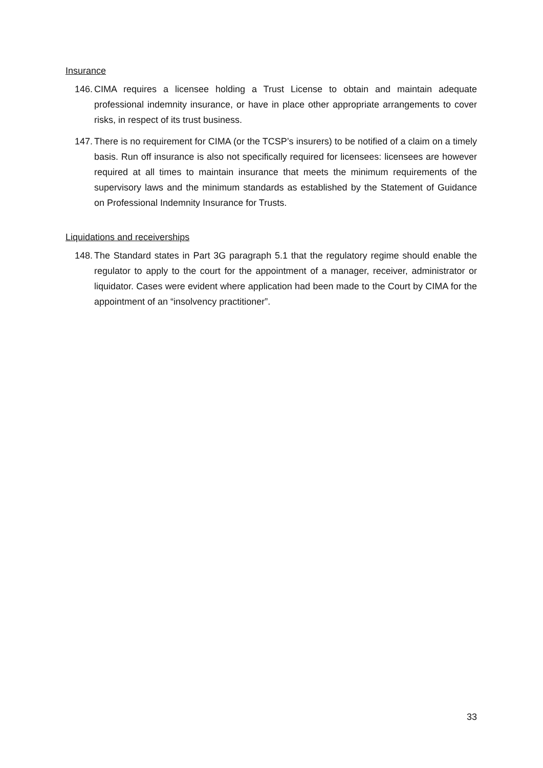Insurance
146. CIMA requires a licensee holding a Trust License to obtain and maintain adequate professional indemnity insurance, or have in place other appropriate arrangements to cover risks, in respect of its trust business.
147. There is no requirement for CIMA (or the TCSP’s insurers) to be notified of a claim on a timely basis. Run off insurance is also not specifically required for licensees: licensees are however required at all times to maintain insurance that meets the minimum requirements of the supervisory laws and the minimum standards as established by the Statement of Guidance on Professional Indemnity Insurance for Trusts.
Liquidations and receiverships
148. The Standard states in Part 3G paragraph 5.1 that the regulatory regime should enable the regulator to apply to the court for the appointment of a manager, receiver, administrator or liquidator. Cases were evident where application had been made to the Court by CIMA for the appointment of an “insolvency practitioner”.
33